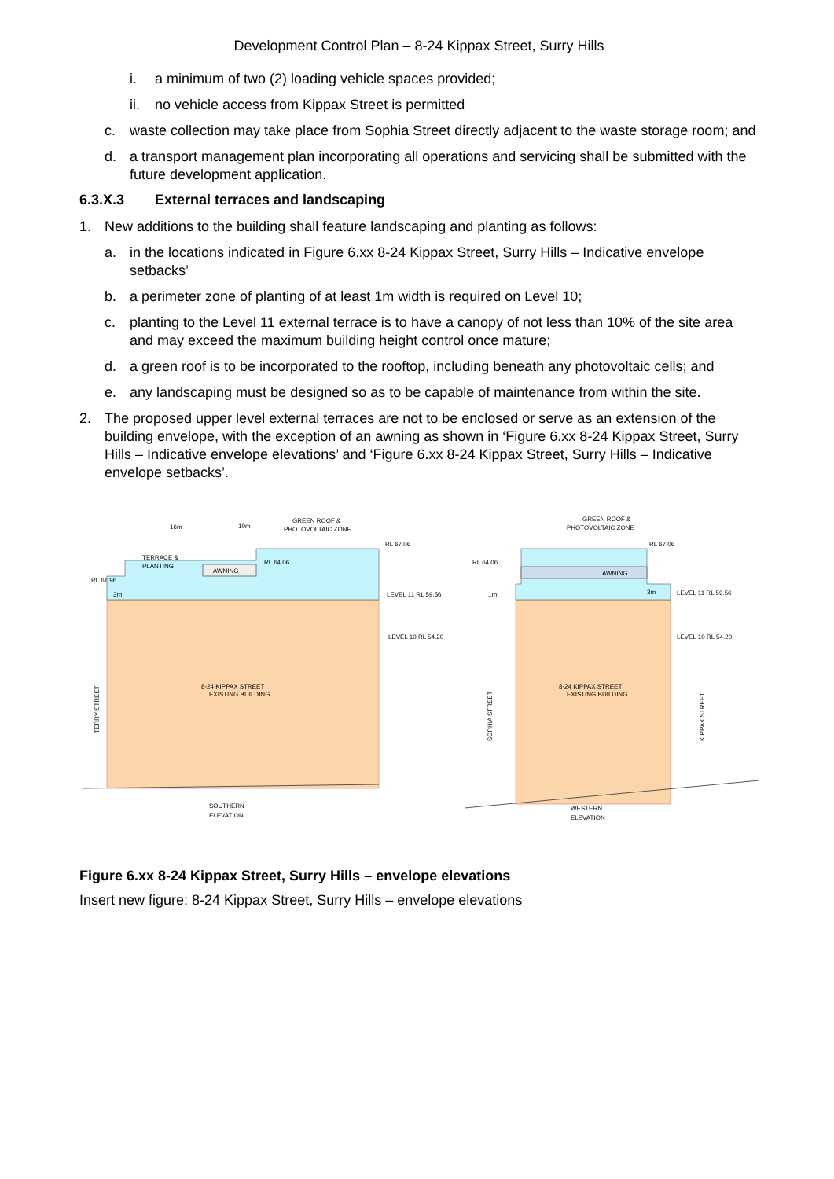Development Control Plan – 8-24 Kippax Street, Surry Hills
i. a minimum of two (2) loading vehicle spaces provided;
ii. no vehicle access from Kippax Street is permitted
c. waste collection may take place from Sophia Street directly adjacent to the waste storage room; and
d. a transport management plan incorporating all operations and servicing shall be submitted with the future development application.
6.3.X.3 External terraces and landscaping
1. New additions to the building shall feature landscaping and planting as follows:
a. in the locations indicated in Figure 6.xx 8-24 Kippax Street, Surry Hills – Indicative envelope setbacks’
b. a perimeter zone of planting of at least 1m width is required on Level 10;
c. planting to the Level 11 external terrace is to have a canopy of not less than 10% of the site area and may exceed the maximum building height control once mature;
d. a green roof is to be incorporated to the rooftop, including beneath any photovoltaic cells; and
e. any landscaping must be designed so as to be capable of maintenance from within the site.
2. The proposed upper level external terraces are not to be enclosed or serve as an extension of the building envelope, with the exception of an awning as shown in ‘Figure 6.xx 8-24 Kippax Street, Surry Hills – Indicative envelope elevations’ and ‘Figure 6.xx 8-24 Kippax Street, Surry Hills – Indicative envelope setbacks’.
AWNING
16m
10m
GREEN ROOF &
PHOTOVOLTAIC ZONE
RL 67.06
RL 64.06
TERRACE &
PLANTING
RL 61.96
3m
LEVEL 11 RL 59.56
LEVEL 10 RL 54.20
8-24 KIPPAX STREET
EXISTING BUILDING
TERRY STREET
SOUTHERN
ELEVATION
AWNING
GREEN ROOF &
PHOTOVOLTAIC ZONE
RL 67.06
RL 64.06
1m
3m
LEVEL 11 RL 59.56
LEVEL 10 RL 54.20
8-24 KIPPAX STREET
EXISTING BUILDING
SOPHIA STREET
KIPPAX STREET
WESTERN
ELEVATION
Figure 6.xx 8-24 Kippax Street, Surry Hills – envelope elevations
Insert new figure: 8-24 Kippax Street, Surry Hills – envelope elevations